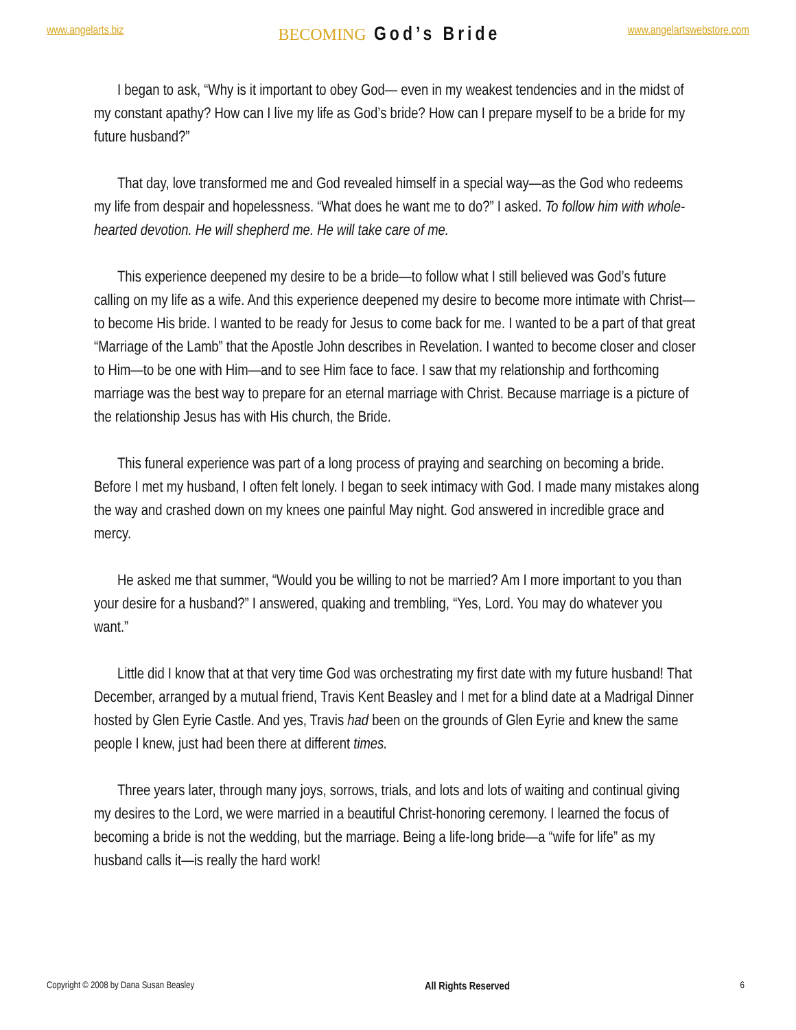www.angelarts.biz
BECOMING God’s Bride
www.angelartswebstore.com
I began to ask, “Why is it important to obey God— even in my weakest tendencies and in the midst of my constant apathy? How can I live my life as God’s bride? How can I prepare myself to be a bride for my future husband?”
That day, love transformed me and God revealed himself in a special way—as the God who redeems my life from despair and hopelessness. “What does he want me to do?” I asked. To follow him with whole-hearted devotion. He will shepherd me. He will take care of me.
This experience deepened my desire to be a bride—to follow what I still believed was God’s future calling on my life as a wife. And this experience deepened my desire to become more intimate with Christ—to become His bride. I wanted to be ready for Jesus to come back for me. I wanted to be a part of that great “Marriage of the Lamb” that the Apostle John describes in Revelation. I wanted to become closer and closer to Him—to be one with Him—and to see Him face to face. I saw that my relationship and forthcoming marriage was the best way to prepare for an eternal marriage with Christ. Because marriage is a picture of the relationship Jesus has with His church, the Bride.
This funeral experience was part of a long process of praying and searching on becoming a bride. Before I met my husband, I often felt lonely. I began to seek intimacy with God. I made many mistakes along the way and crashed down on my knees one painful May night. God answered in incredible grace and mercy.
He asked me that summer, “Would you be willing to not be married? Am I more important to you than your desire for a husband?” I answered, quaking and trembling, “Yes, Lord. You may do whatever you want.”
Little did I know that at that very time God was orchestrating my first date with my future husband! That December, arranged by a mutual friend, Travis Kent Beasley and I met for a blind date at a Madrigal Dinner hosted by Glen Eyrie Castle. And yes, Travis had been on the grounds of Glen Eyrie and knew the same people I knew, just had been there at different times.
Three years later, through many joys, sorrows, trials, and lots and lots of waiting and continual giving my desires to the Lord, we were married in a beautiful Christ-honoring ceremony. I learned the focus of becoming a bride is not the wedding, but the marriage. Being a life-long bride—a “wife for life” as my husband calls it—is really the hard work!
Copyright © 2008 by Dana Susan Beasley All Rights Reserved 6